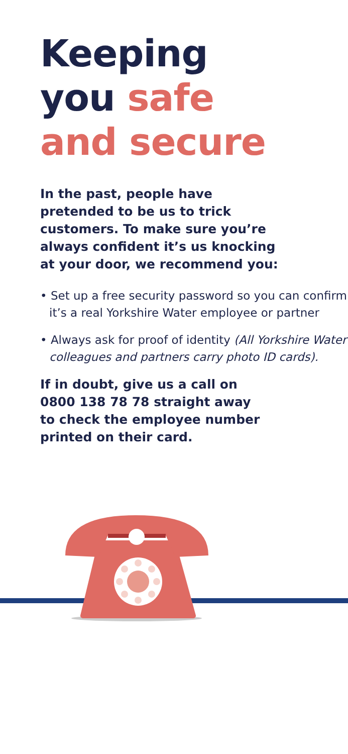Keeping
you safe
and secure
In the past, people have
pretended to be us to trick
customers. To make sure you’re
always confident it’s us knocking
at your door, we recommend you:
• Set up a free security password so you can confirm it’s a real Yorkshire Water employee or partner
• Always ask for proof of identity (All Yorkshire Water colleagues and partners carry photo ID cards).
If in doubt, give us a call on
0800 138 78 78 straight away
to check the employee number
printed on their card.